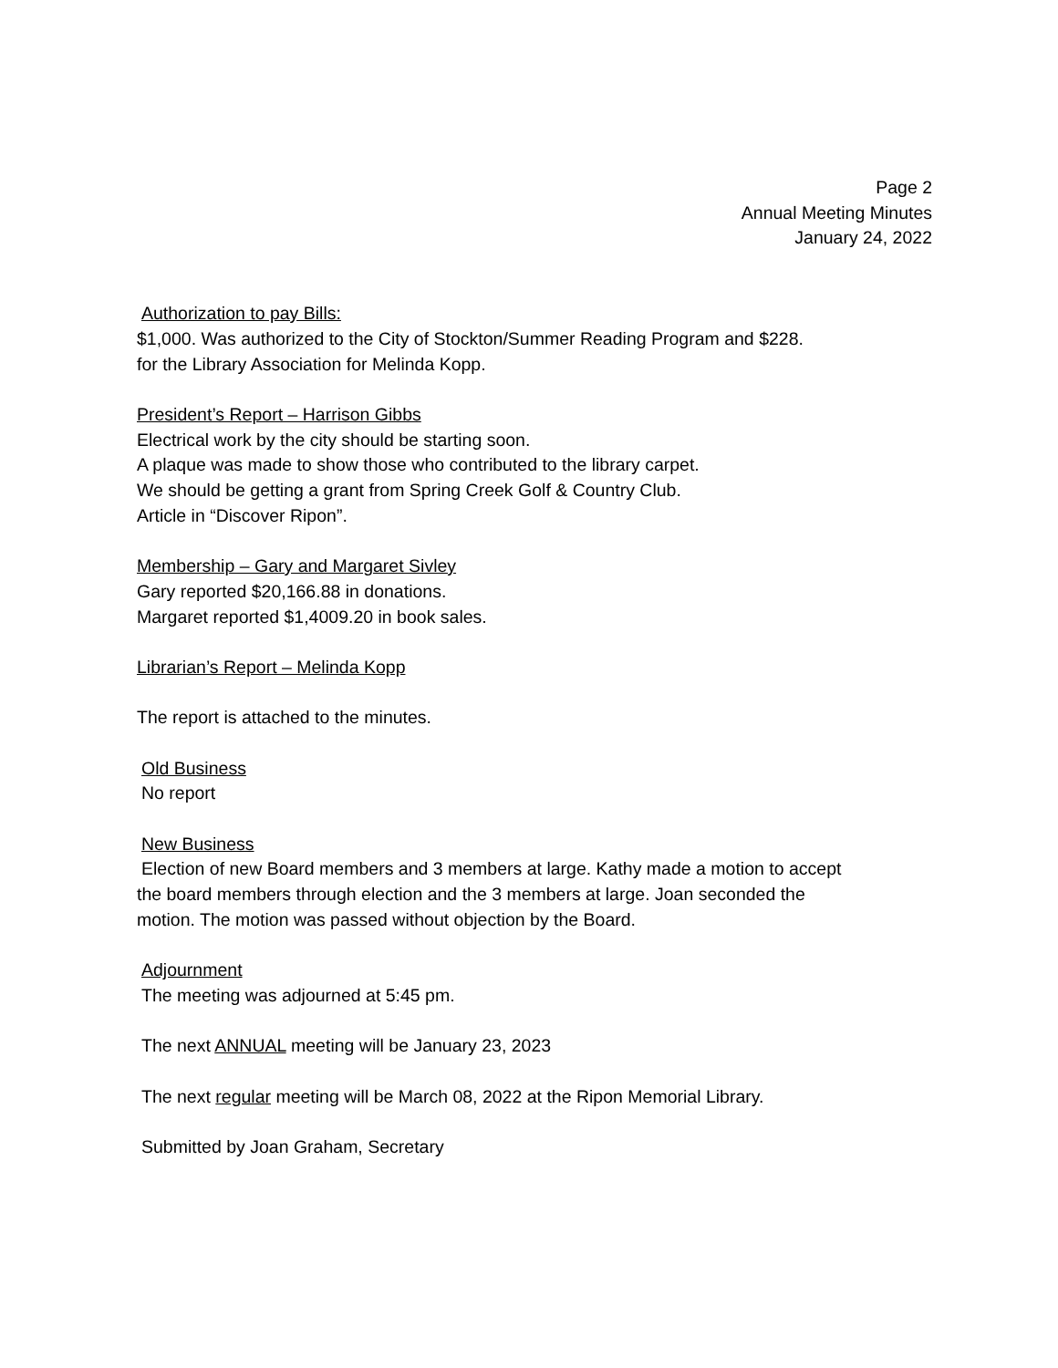Page 2
Annual Meeting Minutes
January 24, 2022
Authorization to pay Bills:
$1,000. Was authorized to the City of Stockton/Summer Reading Program and $228.
for the Library Association for Melinda Kopp.
President’s Report – Harrison Gibbs
Electrical work by the city should be starting soon.
A plaque was made to show those who contributed to the library carpet.
We should be getting a grant from Spring Creek Golf & Country Club.
Article in “Discover Ripon”.
Membership – Gary and Margaret Sivley
Gary reported $20,166.88 in donations.
Margaret reported $1,4009.20 in book sales.
Librarian’s Report – Melinda Kopp
The report is attached to the minutes.
Old Business
No report
New Business
Election of new Board members and 3 members at large. Kathy made a motion to accept
the board members through election and the 3 members at large. Joan seconded the
motion. The motion was passed without objection by the Board.
Adjournment
The meeting was adjourned at 5:45 pm.
The next ANNUAL meeting will be January 23, 2023
The next regular meeting will be March 08, 2022 at the Ripon Memorial Library.
Submitted by Joan Graham, Secretary